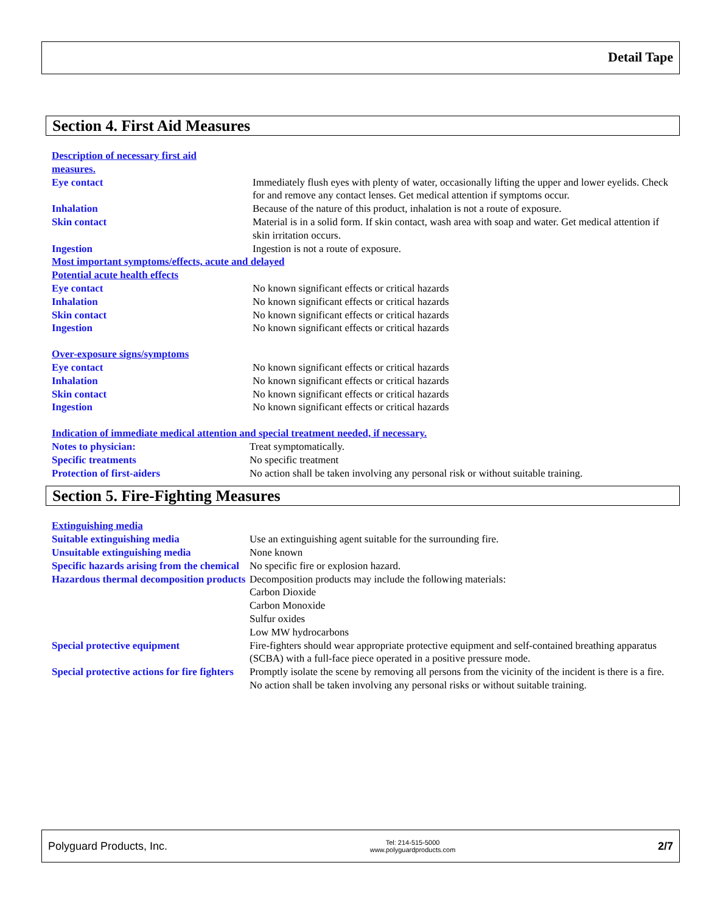Detail Tape
Section 4. First Aid Measures
Description of necessary first aid
measures.
Eye contact Immediately flush eyes with plenty of water, occasionally lifting the upper and lower eyelids. Check for and remove any contact lenses. Get medical attention if symptoms occur.
Inhalation Because of the nature of this product, inhalation is not a route of exposure.
Skin contact Material is in a solid form. If skin contact, wash area with soap and water. Get medical attention if skin irritation occurs.
Ingestion Ingestion is not a route of exposure.
Most important symptoms/effects, acute and delayed
Potential acute health effects
Eye contact No known significant effects or critical hazards
Inhalation No known significant effects or critical hazards
Skin contact No known significant effects or critical hazards
Ingestion No known significant effects or critical hazards
Over-exposure signs/symptoms
Eye contact No known significant effects or critical hazards
Inhalation No known significant effects or critical hazards
Skin contact No known significant effects or critical hazards
Ingestion No known significant effects or critical hazards
Indication of immediate medical attention and special treatment needed, if necessary.
Notes to physician: Treat symptomatically.
Specific treatments No specific treatment
Protection of first-aiders No action shall be taken involving any personal risk or without suitable training.
Section 5. Fire-Fighting Measures
Extinguishing media
Suitable extinguishing media Use an extinguishing agent suitable for the surrounding fire.
Unsuitable extinguishing media None known
Specific hazards arising from the chemical
No specific fire or explosion hazard.
Hazardous thermal decomposition products
Decomposition products may include the following materials:
Carbon Dioxide
Carbon Monoxide
Sulfur oxides
Low MW hydrocarbons
Special protective equipment Fire-fighters should wear appropriate protective equipment and self-contained breathing apparatus (SCBA) with a full-face piece operated in a positive pressure mode.
Special protective actions for fire fighters
Promptly isolate the scene by removing all persons from the vicinity of the incident is there is a fire. No action shall be taken involving any personal risks or without suitable training.
Polyguard Products, Inc. Tel: 214-515-5000
www.polyguardproducts.com 2/7